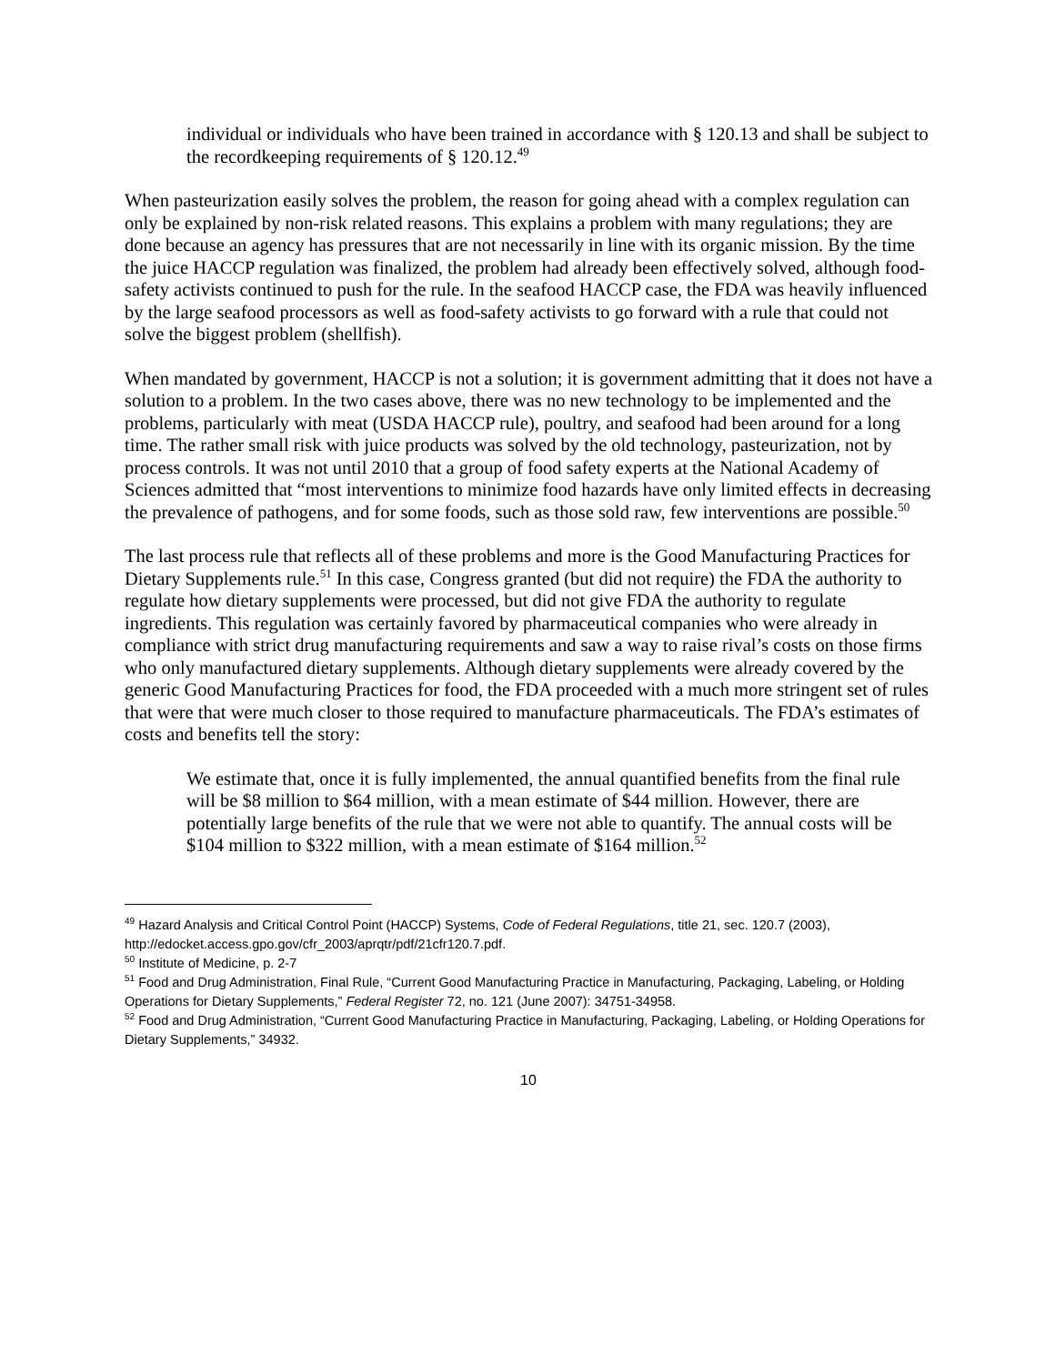individual or individuals who have been trained in accordance with § 120.13 and shall be subject to the recordkeeping requirements of § 120.12.<sup>49</sup>
When pasteurization easily solves the problem, the reason for going ahead with a complex regulation can only be explained by non-risk related reasons. This explains a problem with many regulations; they are done because an agency has pressures that are not necessarily in line with its organic mission. By the time the juice HACCP regulation was finalized, the problem had already been effectively solved, although food-safety activists continued to push for the rule. In the seafood HACCP case, the FDA was heavily influenced by the large seafood processors as well as food-safety activists to go forward with a rule that could not solve the biggest problem (shellfish).
When mandated by government, HACCP is not a solution; it is government admitting that it does not have a solution to a problem. In the two cases above, there was no new technology to be implemented and the problems, particularly with meat (USDA HACCP rule), poultry, and seafood had been around for a long time. The rather small risk with juice products was solved by the old technology, pasteurization, not by process controls. It was not until 2010 that a group of food safety experts at the National Academy of Sciences admitted that “most interventions to minimize food hazards have only limited effects in decreasing the prevalence of pathogens, and for some foods, such as those sold raw, few interventions are possible.<sup>50</sup>
The last process rule that reflects all of these problems and more is the Good Manufacturing Practices for Dietary Supplements rule.<sup>51</sup> In this case, Congress granted (but did not require) the FDA the authority to regulate how dietary supplements were processed, but did not give FDA the authority to regulate ingredients. This regulation was certainly favored by pharmaceutical companies who were already in compliance with strict drug manufacturing requirements and saw a way to raise rival’s costs on those firms who only manufactured dietary supplements. Although dietary supplements were already covered by the generic Good Manufacturing Practices for food, the FDA proceeded with a much more stringent set of rules that were that were much closer to those required to manufacture pharmaceuticals. The FDA’s estimates of costs and benefits tell the story:
We estimate that, once it is fully implemented, the annual quantified benefits from the final rule will be $8 million to $64 million, with a mean estimate of $44 million. However, there are potentially large benefits of the rule that we were not able to quantify. The annual costs will be $104 million to $322 million, with a mean estimate of $164 million.<sup>52</sup>
<sup>49</sup> Hazard Analysis and Critical Control Point (HACCP) Systems, Code of Federal Regulations, title 21, sec. 120.7 (2003), http://edocket.access.gpo.gov/cfr_2003/aprqtr/pdf/21cfr120.7.pdf.
<sup>50</sup> Institute of Medicine, p. 2-7
<sup>51</sup> Food and Drug Administration, Final Rule, “Current Good Manufacturing Practice in Manufacturing, Packaging, Labeling, or Holding Operations for Dietary Supplements,” Federal Register 72, no. 121 (June 2007): 34751-34958.
<sup>52</sup> Food and Drug Administration, “Current Good Manufacturing Practice in Manufacturing, Packaging, Labeling, or Holding Operations for Dietary Supplements,” 34932.
10